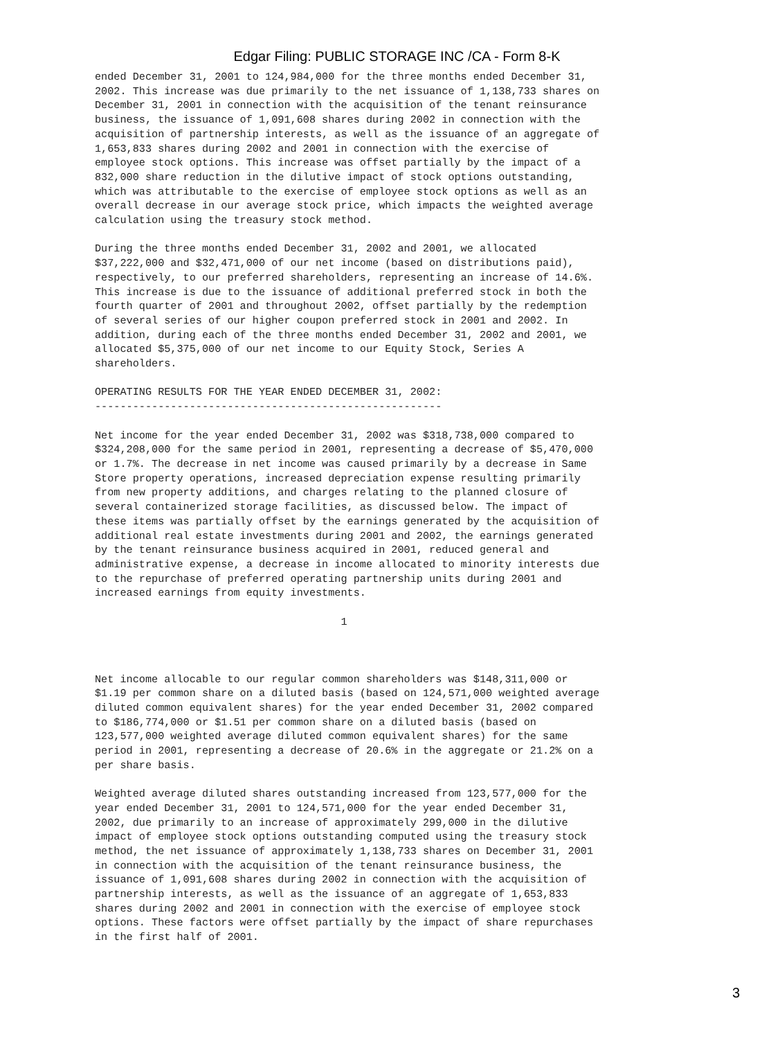Edgar Filing: PUBLIC STORAGE INC /CA - Form 8-K
ended December 31, 2001 to 124,984,000 for the three months ended December 31,
2002. This increase was due primarily to the net issuance of 1,138,733 shares on
December 31, 2001 in connection with the acquisition of the tenant reinsurance
business, the issuance of 1,091,608 shares during 2002 in connection with the
acquisition of partnership interests, as well as the issuance of an aggregate of
1,653,833 shares during 2002 and 2001 in connection with the exercise of
employee stock options. This increase was offset partially by the impact of a
832,000 share reduction in the dilutive impact of stock options outstanding,
which was attributable to the exercise of employee stock options as well as an
overall decrease in our average stock price, which impacts the weighted average
calculation using the treasury stock method.

During the three months ended December 31, 2002 and 2001, we allocated
$37,222,000 and $32,471,000 of our net income (based on distributions paid),
respectively, to our preferred shareholders, representing an increase of 14.6%.
This increase is due to the issuance of additional preferred stock in both the
fourth quarter of 2001 and throughout 2002, offset partially by the redemption
of several series of our higher coupon preferred stock in 2001 and 2002. In
addition, during each of the three months ended December 31, 2002 and 2001, we
allocated $5,375,000 of our net income to our Equity Stock, Series A
shareholders.

OPERATING RESULTS FOR THE YEAR ENDED DECEMBER 31, 2002:
-------------------------------------------------------

Net income for the year ended December 31, 2002 was $318,738,000 compared to
$324,208,000 for the same period in 2001, representing a decrease of $5,470,000
or 1.7%. The decrease in net income was caused primarily by a decrease in Same
Store property operations, increased depreciation expense resulting primarily
from new property additions, and charges relating to the planned closure of
several containerized storage facilities, as discussed below. The impact of
these items was partially offset by the earnings generated by the acquisition of
additional real estate investments during 2001 and 2002, the earnings generated
by the tenant reinsurance business acquired in 2001, reduced general and
administrative expense, a decrease in income allocated to minority interests due
to the repurchase of preferred operating partnership units during 2001 and
increased earnings from equity investments.

                                       1



Net income allocable to our regular common shareholders was $148,311,000 or
$1.19 per common share on a diluted basis (based on 124,571,000 weighted average
diluted common equivalent shares) for the year ended December 31, 2002 compared
to $186,774,000 or $1.51 per common share on a diluted basis (based on
123,577,000 weighted average diluted common equivalent shares) for the same
period in 2001, representing a decrease of 20.6% in the aggregate or 21.2% on a
per share basis.

Weighted average diluted shares outstanding increased from 123,577,000 for the
year ended December 31, 2001 to 124,571,000 for the year ended December 31,
2002, due primarily to an increase of approximately 299,000 in the dilutive
impact of employee stock options outstanding computed using the treasury stock
method, the net issuance of approximately 1,138,733 shares on December 31, 2001
in connection with the acquisition of the tenant reinsurance business, the
issuance of 1,091,608 shares during 2002 in connection with the acquisition of
partnership interests, as well as the issuance of an aggregate of 1,653,833
shares during 2002 and 2001 in connection with the exercise of employee stock
options. These factors were offset partially by the impact of share repurchases
in the first half of 2001.
3